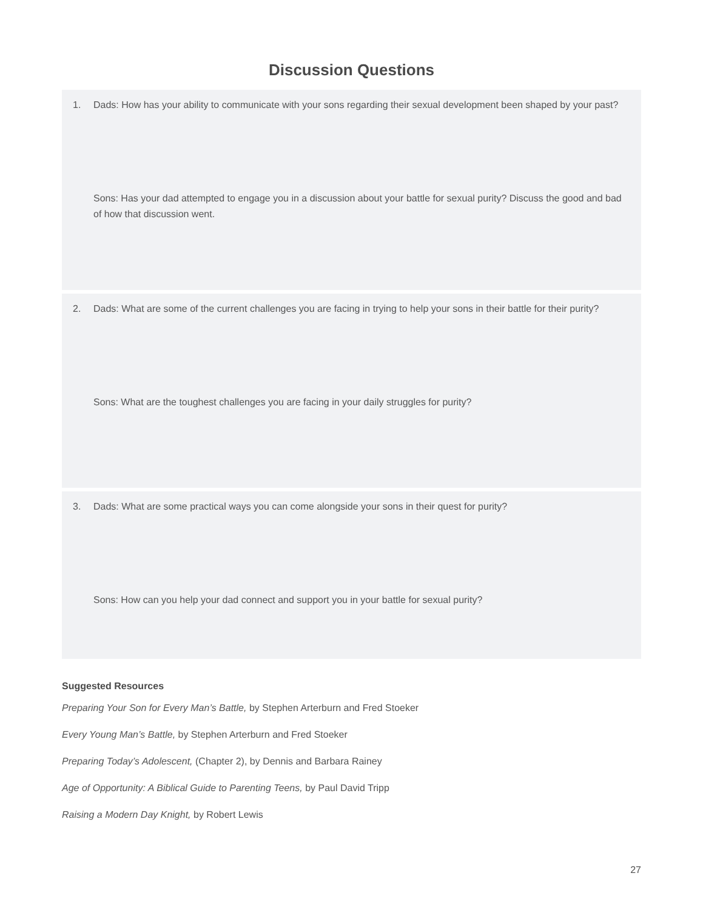Discussion Questions
1. Dads: How has your ability to communicate with your sons regarding their sexual development been shaped by your past?
Sons: Has your dad attempted to engage you in a discussion about your battle for sexual purity? Discuss the good and bad of how that discussion went.
2. Dads: What are some of the current challenges you are facing in trying to help your sons in their battle for their purity?
Sons: What are the toughest challenges you are facing in your daily struggles for purity?
3. Dads: What are some practical ways you can come alongside your sons in their quest for purity?
Sons: How can you help your dad connect and support you in your battle for sexual purity?
Suggested Resources
Preparing Your Son for Every Man’s Battle, by Stephen Arterburn and Fred Stoeker
Every Young Man’s Battle, by Stephen Arterburn and Fred Stoeker
Preparing Today’s Adolescent, (Chapter 2), by Dennis and Barbara Rainey
Age of Opportunity: A Biblical Guide to Parenting Teens, by Paul David Tripp
Raising a Modern Day Knight, by Robert Lewis
27